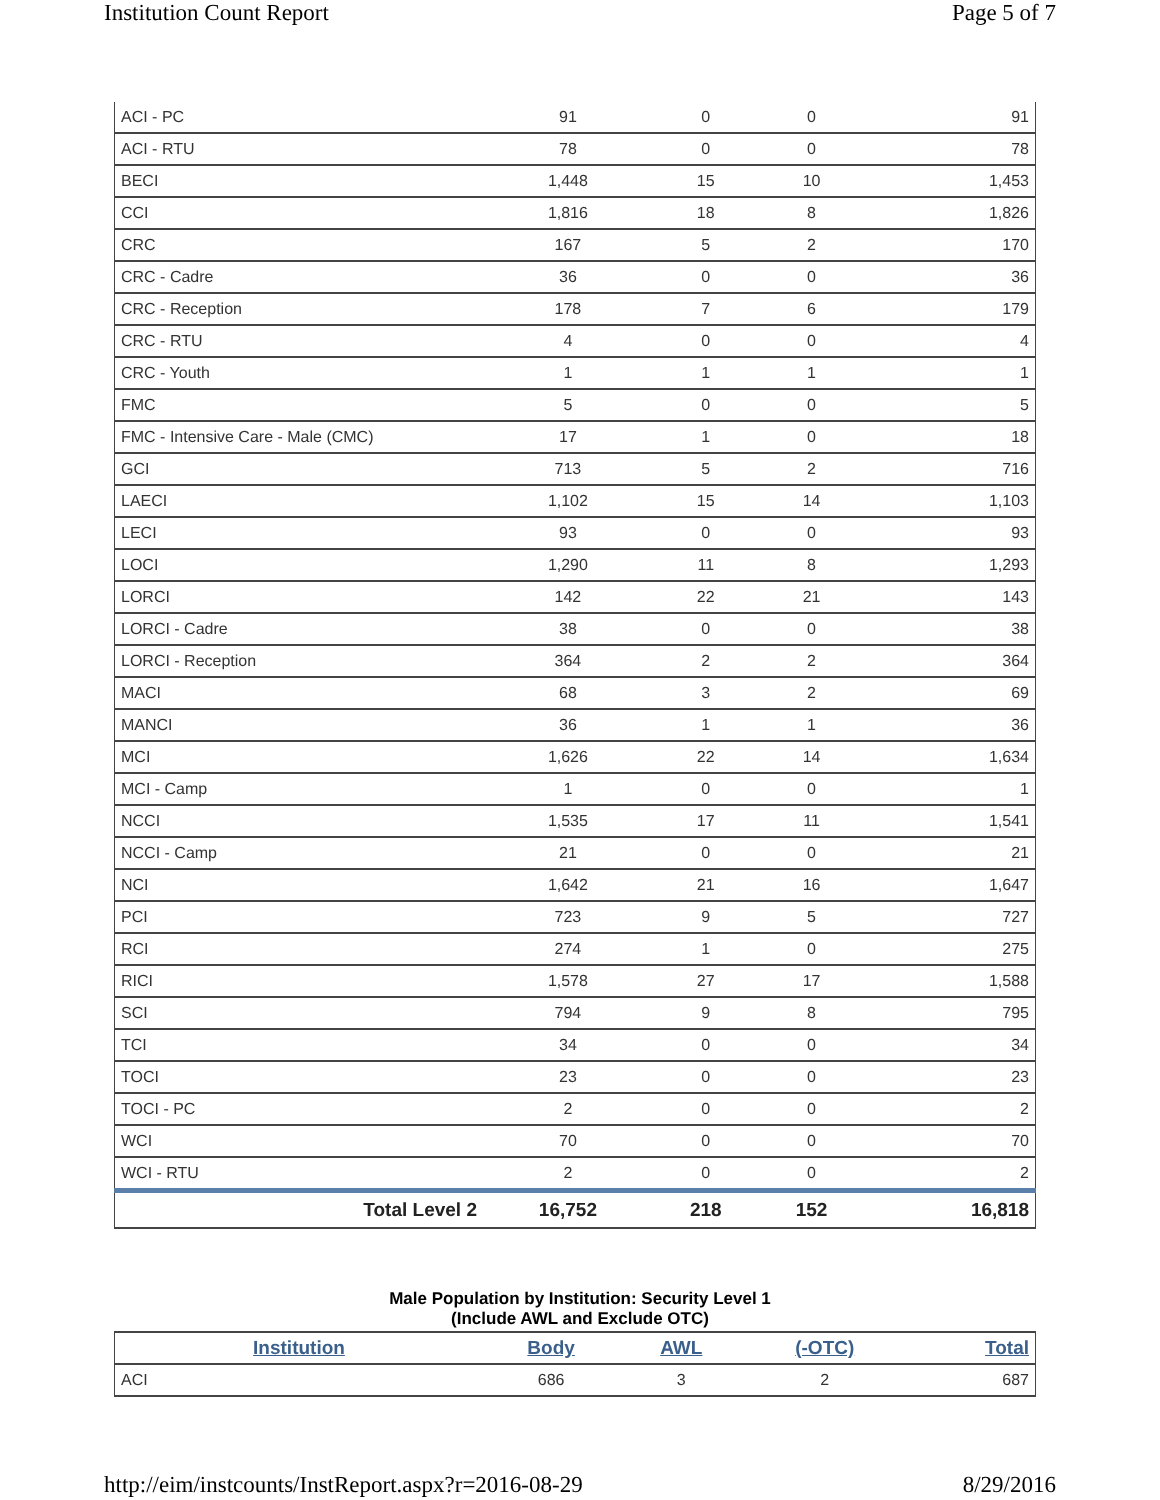Institution Count Report Page 5 of 7
| ACI - PC | 91 | 0 | 0 | 91 |
| ACI - RTU | 78 | 0 | 0 | 78 |
| BECI | 1,448 | 15 | 10 | 1,453 |
| CCI | 1,816 | 18 | 8 | 1,826 |
| CRC | 167 | 5 | 2 | 170 |
| CRC - Cadre | 36 | 0 | 0 | 36 |
| CRC - Reception | 178 | 7 | 6 | 179 |
| CRC - RTU | 4 | 0 | 0 | 4 |
| CRC - Youth | 1 | 1 | 1 | 1 |
| FMC | 5 | 0 | 0 | 5 |
| FMC - Intensive Care - Male (CMC) | 17 | 1 | 0 | 18 |
| GCI | 713 | 5 | 2 | 716 |
| LAECI | 1,102 | 15 | 14 | 1,103 |
| LECI | 93 | 0 | 0 | 93 |
| LOCI | 1,290 | 11 | 8 | 1,293 |
| LORCI | 142 | 22 | 21 | 143 |
| LORCI - Cadre | 38 | 0 | 0 | 38 |
| LORCI - Reception | 364 | 2 | 2 | 364 |
| MACI | 68 | 3 | 2 | 69 |
| MANCI | 36 | 1 | 1 | 36 |
| MCI | 1,626 | 22 | 14 | 1,634 |
| MCI - Camp | 1 | 0 | 0 | 1 |
| NCCI | 1,535 | 17 | 11 | 1,541 |
| NCCI - Camp | 21 | 0 | 0 | 21 |
| NCI | 1,642 | 21 | 16 | 1,647 |
| PCI | 723 | 9 | 5 | 727 |
| RCI | 274 | 1 | 0 | 275 |
| RICI | 1,578 | 27 | 17 | 1,588 |
| SCI | 794 | 9 | 8 | 795 |
| TCI | 34 | 0 | 0 | 34 |
| TOCI | 23 | 0 | 0 | 23 |
| TOCI - PC | 2 | 0 | 0 | 2 |
| WCI | 70 | 0 | 0 | 70 |
| WCI - RTU | 2 | 0 | 0 | 2 |
| Total Level 2 | 16,752 | 218 | 152 | 16,818 |
Male Population by Institution: Security Level 1
(Include AWL and Exclude OTC)
| Institution | Body | AWL | (-OTC) | Total |
| --- | --- | --- | --- | --- |
| ACI | 686 | 3 | 2 | 687 |
http://eim/instcounts/InstReport.aspx?r=2016-08-29 8/29/2016